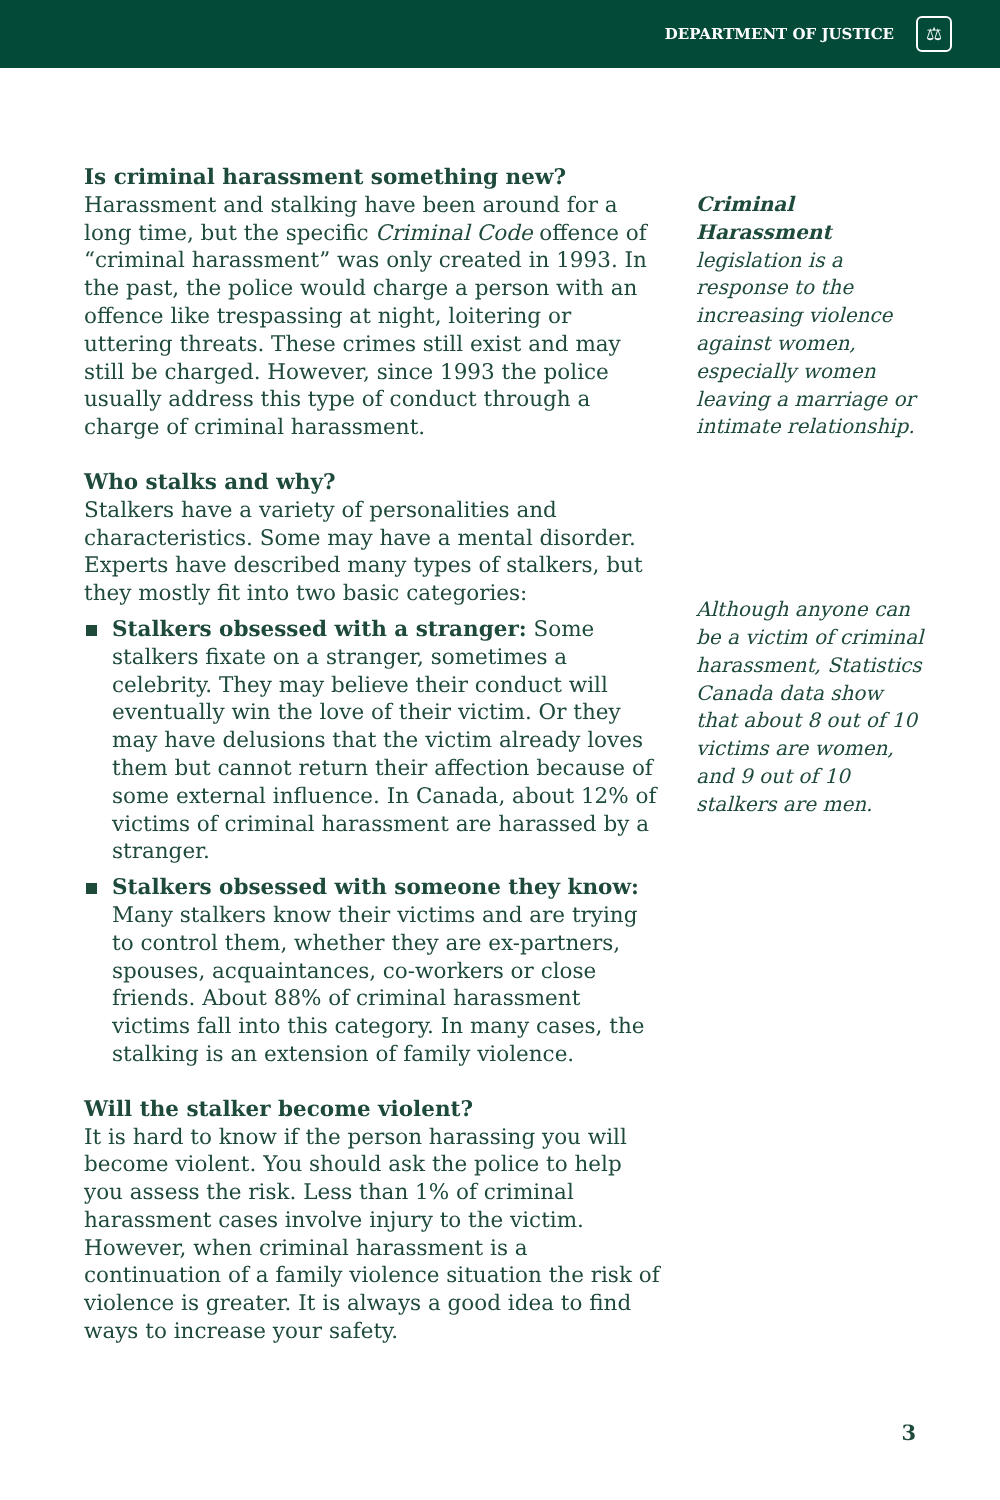DEPARTMENT OF JUSTICE
⚖
Is criminal harassment something new?
Harassment and stalking have been around for a long time, but the specific Criminal Code offence of “criminal harassment” was only created in 1993. In the past, the police would charge a person with an offence like trespassing at night, loitering or uttering threats. These crimes still exist and may still be charged. However, since 1993 the police usually address this type of conduct through a charge of criminal harassment.
Who stalks and why?
Stalkers have a variety of personalities and characteristics. Some may have a mental disorder. Experts have described many types of stalkers, but they mostly fit into two basic categories:
Stalkers obsessed with a stranger: Some stalkers fixate on a stranger, sometimes a celebrity. They may believe their conduct will eventually win the love of their victim. Or they may have delusions that the victim already loves them but cannot return their affection because of some external influence. In Canada, about 12% of victims of criminal harassment are harassed by a stranger.
Stalkers obsessed with someone they know: Many stalkers know their victims and are trying to control them, whether they are ex-partners, spouses, acquaintances, co-workers or close friends. About 88% of criminal harassment victims fall into this category. In many cases, the stalking is an extension of family violence.
Will the stalker become violent?
It is hard to know if the person harassing you will become violent. You should ask the police to help you assess the risk. Less than 1% of criminal harassment cases involve injury to the victim. However, when criminal harassment is a continuation of a family violence situation the risk of violence is greater. It is always a good idea to find ways to increase your safety.
Criminal Harassment legislation is a response to the increasing violence against women, especially women leaving a marriage or intimate relationship.
Although anyone can be a victim of criminal harassment, Statistics Canada data show that about 8 out of 10 victims are women, and 9 out of 10 stalkers are men.
3